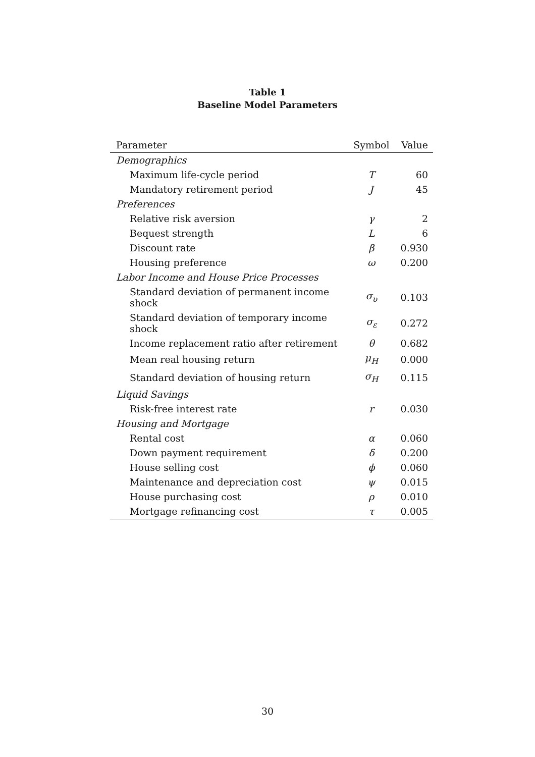Table 1
Baseline Model Parameters
| Parameter | Symbol | Value |
| --- | --- | --- |
| Demographics | | |
| Maximum life-cycle period | T | 60 |
| Mandatory retirement period | J | 45 |
| Preferences | | |
| Relative risk aversion | γ | 2 |
| Bequest strength | L | 6 |
| Discount rate | β | 0.930 |
| Housing preference | ω | 0.200 |
| Labor Income and House Price Processes | | |
| Standard deviation of permanent income shock | σ<sub>υ</sub> | 0.103 |
| Standard deviation of temporary income shock | σ<sub>ε</sub> | 0.272 |
| Income replacement ratio after retirement | θ | 0.682 |
| Mean real housing return | μ<sub>H</sub> | 0.000 |
| Standard deviation of housing return | σ<sub>H</sub> | 0.115 |
| Liquid Savings | | |
| Risk-free interest rate | r | 0.030 |
| Housing and Mortgage | | |
| Rental cost | α | 0.060 |
| Down payment requirement | δ | 0.200 |
| House selling cost | ϕ | 0.060 |
| Maintenance and depreciation cost | ψ | 0.015 |
| House purchasing cost | ρ | 0.010 |
| Mortgage refinancing cost | τ | 0.005 |
30